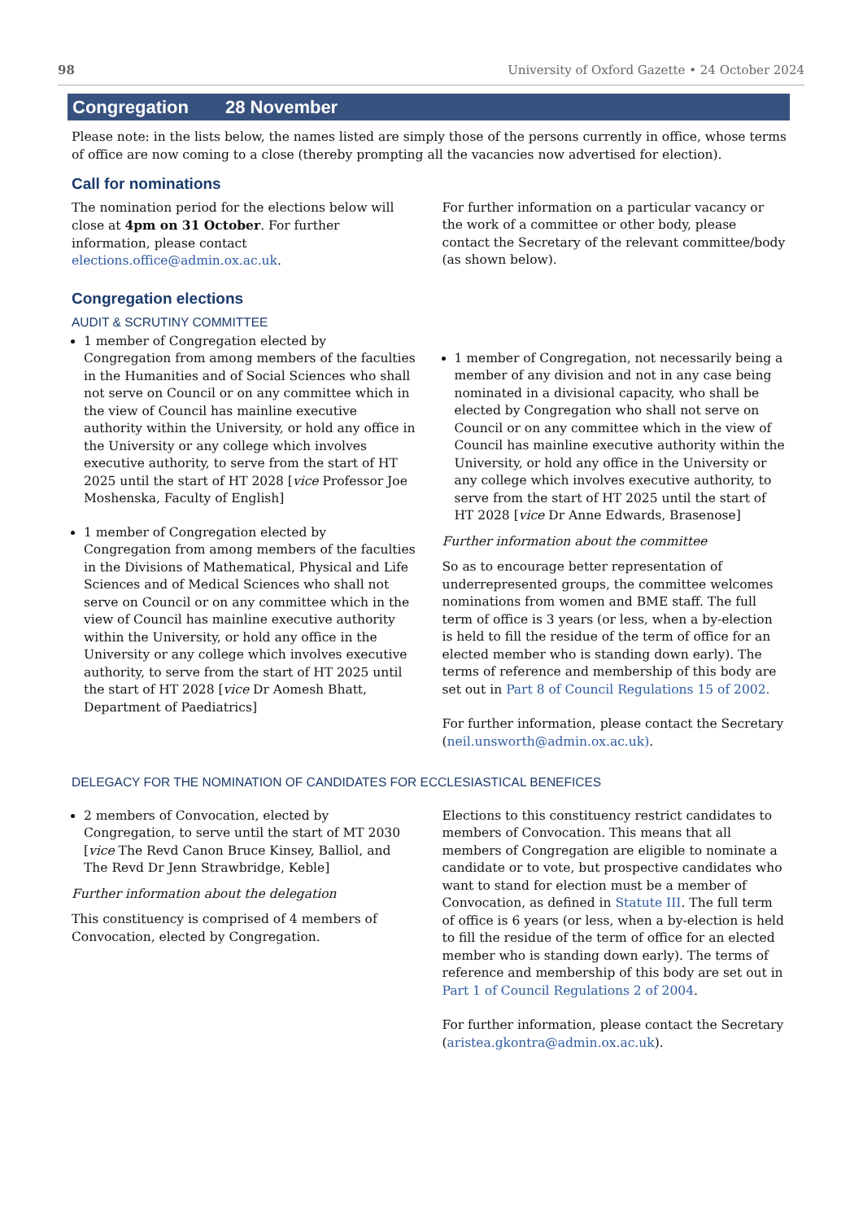98 University of Oxford Gazette • 24 October 2024
Congregation 28 November
Please note: in the lists below, the names listed are simply those of the persons currently in office, whose terms of office are now coming to a close (thereby prompting all the vacancies now advertised for election).
Call for nominations
The nomination period for the elections below will close at 4pm on 31 October. For further information, please contact elections.office@admin.ox.ac.uk.
For further information on a particular vacancy or the work of a committee or other body, please contact the Secretary of the relevant committee/body (as shown below).
Congregation elections
AUDIT & SCRUTINY COMMITTEE
1 member of Congregation elected by Congregation from among members of the faculties in the Humanities and of Social Sciences who shall not serve on Council or on any committee which in the view of Council has mainline executive authority within the University, or hold any office in the University or any college which involves executive authority, to serve from the start of HT 2025 until the start of HT 2028 [vice Professor Joe Moshenska, Faculty of English]
1 member of Congregation elected by Congregation from among members of the faculties in the Divisions of Mathematical, Physical and Life Sciences and of Medical Sciences who shall not serve on Council or on any committee which in the view of Council has mainline executive authority within the University, or hold any office in the University or any college which involves executive authority, to serve from the start of HT 2025 until the start of HT 2028 [vice Dr Aomesh Bhatt, Department of Paediatrics]
1 member of Congregation, not necessarily being a member of any division and not in any case being nominated in a divisional capacity, who shall be elected by Congregation who shall not serve on Council or on any committee which in the view of Council has mainline executive authority within the University, or hold any office in the University or any college which involves executive authority, to serve from the start of HT 2025 until the start of HT 2028 [vice Dr Anne Edwards, Brasenose]
Further information about the committee
So as to encourage better representation of underrepresented groups, the committee welcomes nominations from women and BME staff. The full term of office is 3 years (or less, when a by-election is held to fill the residue of the term of office for an elected member who is standing down early). The terms of reference and membership of this body are set out in Part 8 of Council Regulations 15 of 2002.
For further information, please contact the Secretary (neil.unsworth@admin.ox.ac.uk).
DELEGACY FOR THE NOMINATION OF CANDIDATES FOR ECCLESIASTICAL BENEFICES
2 members of Convocation, elected by Congregation, to serve until the start of MT 2030 [vice The Revd Canon Bruce Kinsey, Balliol, and The Revd Dr Jenn Strawbridge, Keble]
Further information about the delegation
This constituency is comprised of 4 members of Convocation, elected by Congregation.
Elections to this constituency restrict candidates to members of Convocation. This means that all members of Congregation are eligible to nominate a candidate or to vote, but prospective candidates who want to stand for election must be a member of Convocation, as defined in Statute III. The full term of office is 6 years (or less, when a by-election is held to fill the residue of the term of office for an elected member who is standing down early). The terms of reference and membership of this body are set out in Part 1 of Council Regulations 2 of 2004.
For further information, please contact the Secretary (aristea.gkontra@admin.ox.ac.uk).